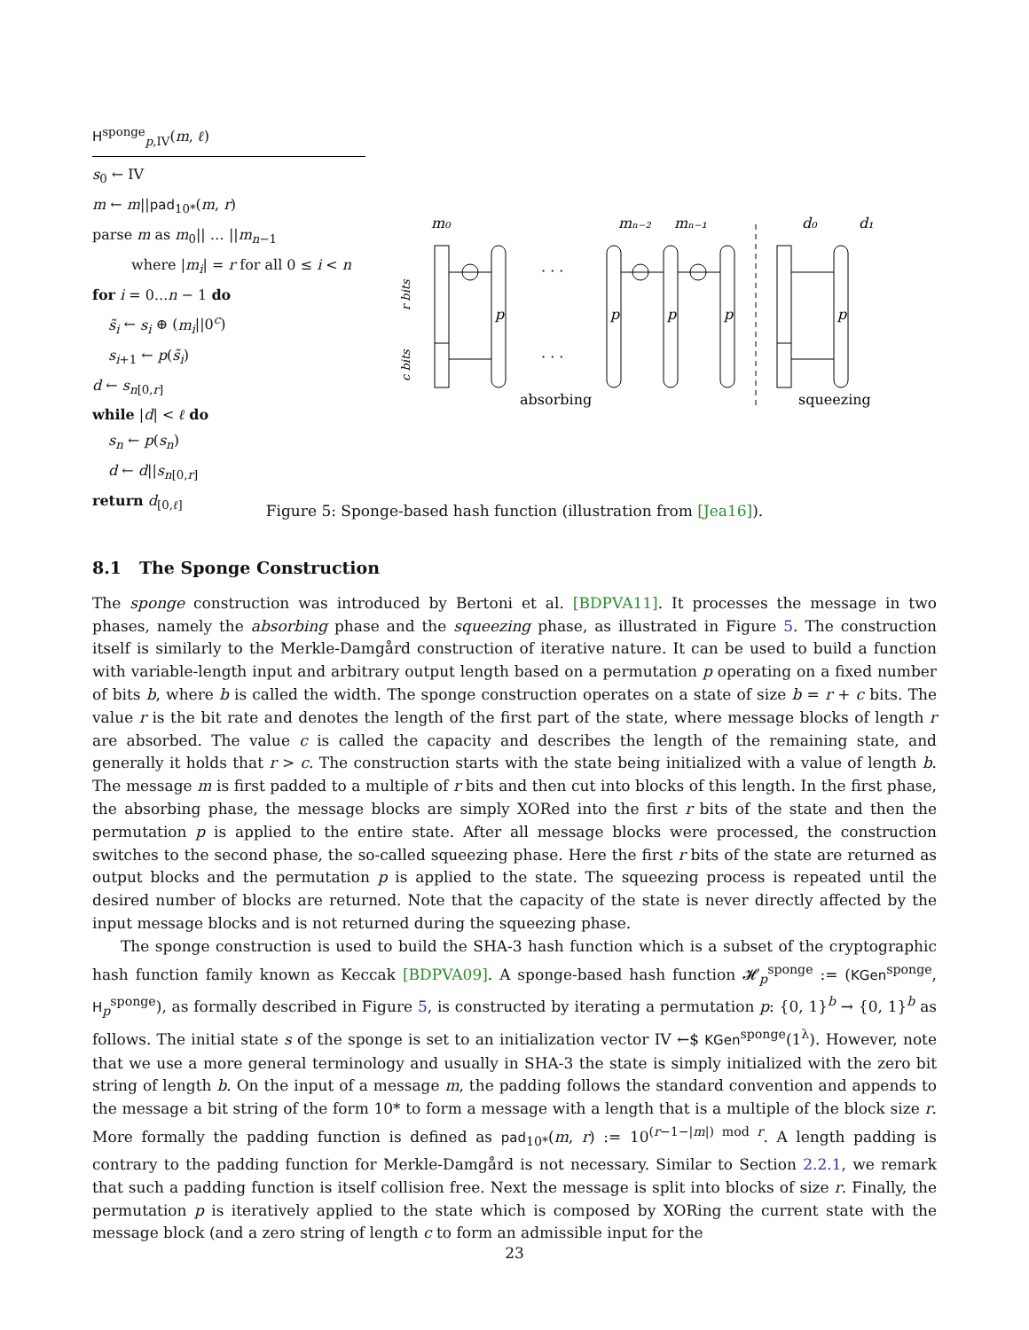H<sup>sponge</sup><sub>p,IV</sub>(m, ℓ)
s<sub>0</sub> ← IV
m ← m||pad<sub>10*</sub>(m, r)
parse m as m<sub>0</sub>|| … ||m<sub>n−1</sub>
where |m<sub>i</sub>| = r for all 0 ≤ i < n
for i = 0...n − 1 do
s̃<sub>i</sub> ← s<sub>i</sub> ⊕ (m<sub>i</sub>||0<sup>c</sup>)
s<sub>i+1</sub> ← p(s̃<sub>i</sub>)
d ← s<sub>n[0,r]</sub>
while |d| < ℓ do
s<sub>n</sub> ← p(s<sub>n</sub>)
d ← d||s<sub>n[0,r]</sub>
return d<sub>[0,ℓ]</sub>
m₀
mₙ₋₂
mₙ₋₁
d₀
d₁
r bits
c bits
p
p
p
p
p
· · ·
· · ·
absorbing
squeezing
Figure 5: Sponge-based hash function (illustration from [Jea16]).
8.1 The Sponge Construction
The sponge construction was introduced by Bertoni et al. [BDPVA11]. It processes the message in two phases, namely the absorbing phase and the squeezing phase, as illustrated in Figure 5. The construction itself is similarly to the Merkle-Damgård construction of iterative nature. It can be used to build a function with variable-length input and arbitrary output length based on a permutation p operating on a fixed number of bits b, where b is called the width. The sponge construction operates on a state of size b = r + c bits. The value r is the bit rate and denotes the length of the first part of the state, where message blocks of length r are absorbed. The value c is called the capacity and describes the length of the remaining state, and generally it holds that r > c. The construction starts with the state being initialized with a value of length b. The message m is first padded to a multiple of r bits and then cut into blocks of this length. In the first phase, the absorbing phase, the message blocks are simply XORed into the first r bits of the state and then the permutation p is applied to the entire state. After all message blocks were processed, the construction switches to the second phase, the so-called squeezing phase. Here the first r bits of the state are returned as output blocks and the permutation p is applied to the state. The squeezing process is repeated until the desired number of blocks are returned. Note that the capacity of the state is never directly affected by the input message blocks and is not returned during the squeezing phase.
The sponge construction is used to build the SHA-3 hash function which is a subset of the cryptographic hash function family known as Keccak [BDPVA09]. A sponge-based hash function 𝓗<sub>p</sub><sup>sponge</sup> := (KGen<sup>sponge</sup>, H<sub>p</sub><sup>sponge</sup>), as formally described in Figure 5, is constructed by iterating a permutation p: {0, 1}<sup>b</sup> → {0, 1}<sup>b</sup> as follows. The initial state s of the sponge is set to an initialization vector IV ←$ KGen<sup>sponge</sup>(1<sup>λ</sup>). However, note that we use a more general terminology and usually in SHA-3 the state is simply initialized with the zero bit string of length b. On the input of a message m, the padding follows the standard convention and appends to the message a bit string of the form 10* to form a message with a length that is a multiple of the block size r. More formally the padding function is defined as pad<sub>10*</sub>(m, r) := 10<sup>(r−1−|m|) mod r</sup>. A length padding is contrary to the padding function for Merkle-Damgård is not necessary. Similar to Section 2.2.1, we remark that such a padding function is itself collision free. Next the message is split into blocks of size r. Finally, the permutation p is iteratively applied to the state which is composed by XORing the current state with the message block (and a zero string of length c to form an admissible input for the
23